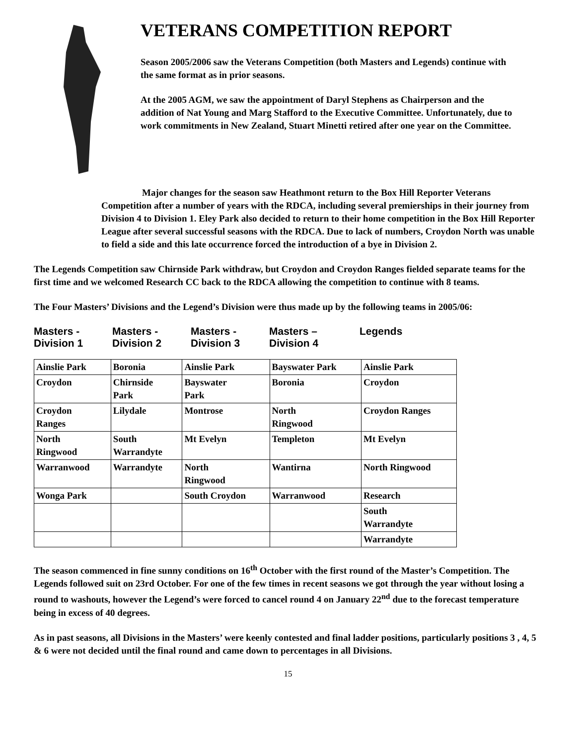VETERANS COMPETITION REPORT
Season 2005/2006 saw the Veterans Competition (both Masters and Legends) continue with the same format as in prior seasons.
At the 2005 AGM, we saw the appointment of Daryl Stephens as Chairperson and the addition of Nat Young and Marg Stafford to the Executive Committee. Unfortunately, due to work commitments in New Zealand, Stuart Minetti retired after one year on the Committee.
Major changes for the season saw Heathmont return to the Box Hill Reporter Veterans Competition after a number of years with the RDCA, including several premierships in their journey from Division 4 to Division 1. Eley Park also decided to return to their home competition in the Box Hill Reporter League after several successful seasons with the RDCA. Due to lack of numbers, Croydon North was unable to field a side and this late occurrence forced the introduction of a bye in Division 2.
The Legends Competition saw Chirnside Park withdraw, but Croydon and Croydon Ranges fielded separate teams for the first time and we welcomed Research CC back to the RDCA allowing the competition to continue with 8 teams.
The Four Masters’ Divisions and the Legend’s Division were thus made up by the following teams in 2005/06:
Masters -
Division 1
Masters -
Division 2
Masters -
Division 3
Masters –
Division 4
Legends
| Ainslie Park | Boronia | Ainslie Park | Bayswater Park | Ainslie Park |
| Croydon | Chirnside Park | Bayswater Park | Boronia | Croydon |
| Croydon Ranges | Lilydale | Montrose | North Ringwood | Croydon Ranges |
| North Ringwood | South Warrandyte | Mt Evelyn | Templeton | Mt Evelyn |
| Warranwood | Warrandyte | North Ringwood | Wantirna | North Ringwood |
| Wonga Park | | South Croydon | Warranwood | Research |
| | | | | South Warrandyte |
| | | | | Warrandyte |
The season commenced in fine sunny conditions on 16<sup>th</sup> October with the first round of the Master’s Competition. The Legends followed suit on 23rd October. For one of the few times in recent seasons we got through the year without losing a round to washouts, however the Legend’s were forced to cancel round 4 on January 22<sup>nd</sup> due to the forecast temperature being in excess of 40 degrees.
As in past seasons, all Divisions in the Masters’ were keenly contested and final ladder positions, particularly positions 3 , 4, 5 & 6 were not decided until the final round and came down to percentages in all Divisions.
15